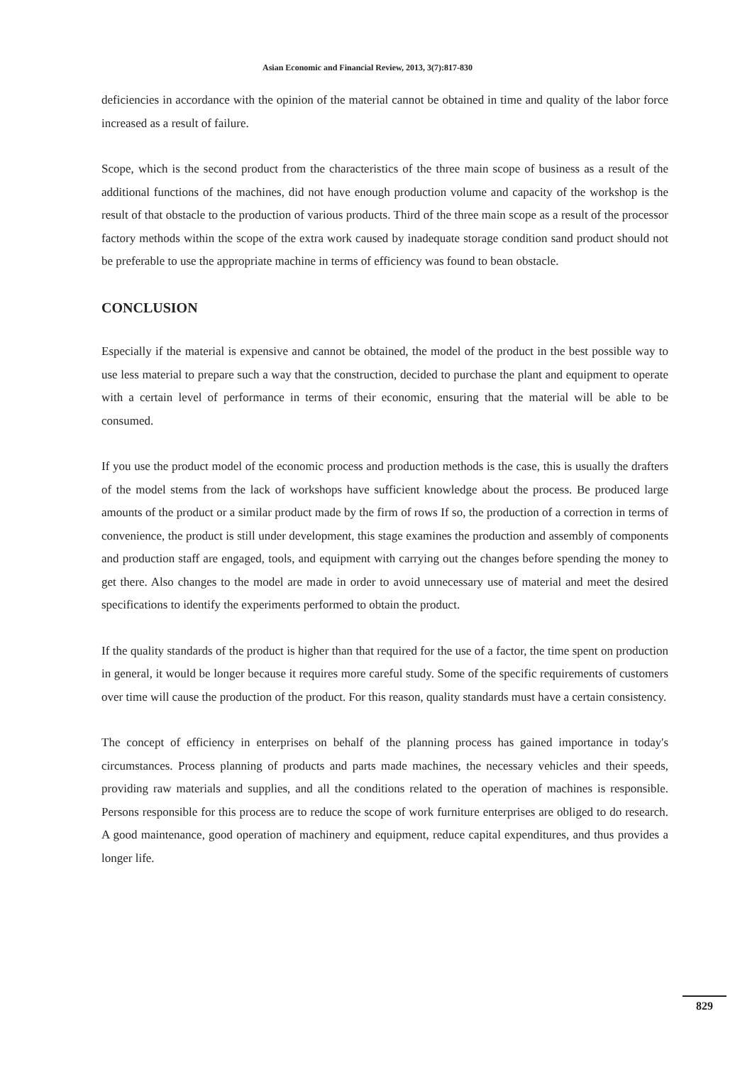Asian Economic and Financial Review, 2013, 3(7):817-830
deficiencies in accordance with the opinion of the material cannot be obtained in time and quality of the labor force increased as a result of failure.
Scope, which is the second product from the characteristics of the three main scope of business as a result of the additional functions of the machines, did not have enough production volume and capacity of the workshop is the result of that obstacle to the production of various products. Third of the three main scope as a result of the processor factory methods within the scope of the extra work caused by inadequate storage condition sand product should not be preferable to use the appropriate machine in terms of efficiency was found to bean obstacle.
CONCLUSION
Especially if the material is expensive and cannot be obtained, the model of the product in the best possible way to use less material to prepare such a way that the construction, decided to purchase the plant and equipment to operate with a certain level of performance in terms of their economic, ensuring that the material will be able to be consumed.
If you use the product model of the economic process and production methods is the case, this is usually the drafters of the model stems from the lack of workshops have sufficient knowledge about the process. Be produced large amounts of the product or a similar product made by the firm of rows If so, the production of a correction in terms of convenience, the product is still under development, this stage examines the production and assembly of components and production staff are engaged, tools, and equipment with carrying out the changes before spending the money to get there. Also changes to the model are made in order to avoid unnecessary use of material and meet the desired specifications to identify the experiments performed to obtain the product.
If the quality standards of the product is higher than that required for the use of a factor, the time spent on production in general, it would be longer because it requires more careful study. Some of the specific requirements of customers over time will cause the production of the product. For this reason, quality standards must have a certain consistency.
The concept of efficiency in enterprises on behalf of the planning process has gained importance in today's circumstances. Process planning of products and parts made machines, the necessary vehicles and their speeds, providing raw materials and supplies, and all the conditions related to the operation of machines is responsible. Persons responsible for this process are to reduce the scope of work furniture enterprises are obliged to do research. A good maintenance, good operation of machinery and equipment, reduce capital expenditures, and thus provides a longer life.
829